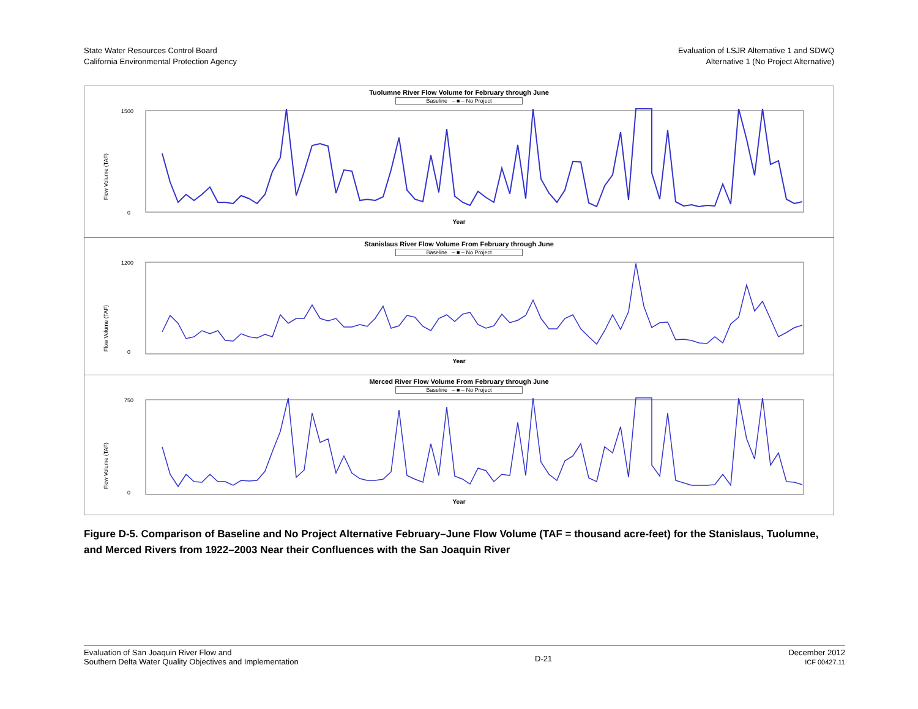State Water Resources Control Board
California Environmental Protection Agency
Evaluation of LSJR Alternative 1 and SDWQ
Alternative 1 (No Project Alternative)
Tuolumne River Flow Volume for February through June
Baseline – ■ – No Project
Flow Volume (TAF)
1500
0
Year
Stanislaus River Flow Volume From February through June
Baseline – ■ – No Project
Flow Volume (TAF)
1200
0
Year
Merced River Flow Volume From February through June
Baseline – ■ – No Project
Flow Volume (TAF)
750
0
Year
Figure D-5. Comparison of Baseline and No Project Alternative February–June Flow Volume (TAF = thousand acre-feet) for the Stanislaus, Tuolumne, and Merced Rivers from 1922–2003 Near their Confluences with the San Joaquin River
Evaluation of San Joaquin River Flow and
Southern Delta Water Quality Objectives and Implementation
D-21
December 2012
ICF 00427.11